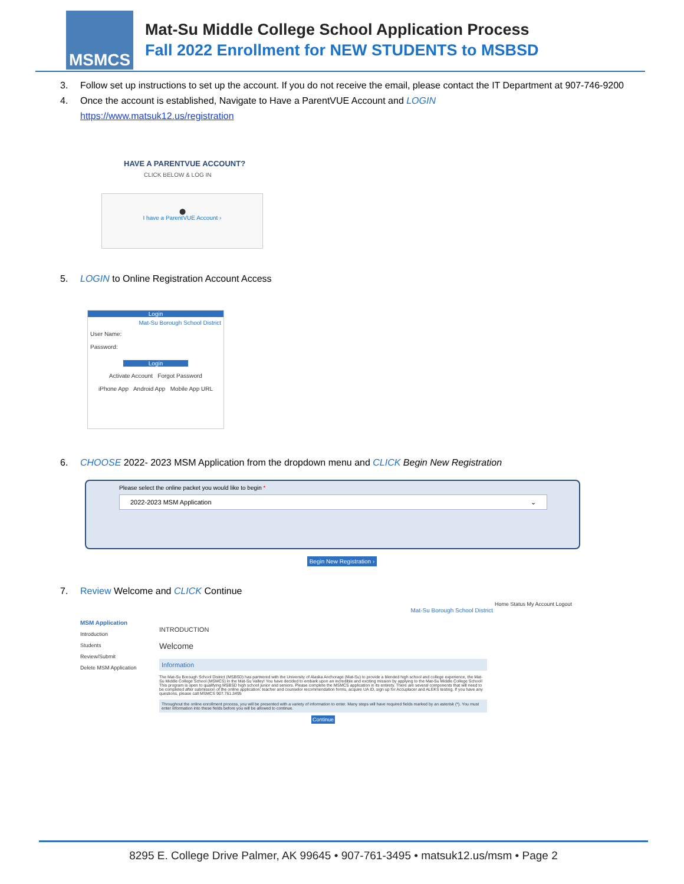MSMCS
Mat-Su Middle College School Application Process
Fall 2022 Enrollment for NEW STUDENTS to MSBSD
3. Follow set up instructions to set up the account. If you do not receive the email, please contact the IT Department at 907-746-9200
4. Once the account is established, Navigate to Have a ParentVUE Account and LOGIN
https://www.matsuk12.us/registration
HAVE A PARENTVUE ACCOUNT?
CLICK BELOW & LOG IN
⬤
I have a ParentVUE Account ›
5. LOGIN to Online Registration Account Access
Login
Mat-Su Borough School District
User Name:
Password:
Login
Activate Account Forgot Password
iPhone App Android App Mobile App URL
6. CHOOSE 2022- 2023 MSM Application from the dropdown menu and CLICK Begin New Registration
Please select the online packet you would like to begin *
2022-2023 MSM Application ⌄
Begin New Registration ›
7. Review Welcome and CLICK Continue
Home Status My Account Logout
Mat-Su Borough School District
MSM Application
Introduction
Students
Review/Submit
Delete MSM Application
INTRODUCTION
Welcome
Information
The Mat-Su Borough School District (MSBSD) has partnered with the University of Alaska Anchorage (Mat-Su) to provide a blended high school and college experience, the Mat-Su Middle College School (MSMCS) in the Mat-Su Valley! You have decided to embark upon an incredible and exciting mission by applying to the Mat-Su Middle College School! This program is open to qualifying MSBSD high school junior and seniors. Please complete the MSMCS application in its entirety. There are several components that will need to be completed after submission of the online application: teacher and counselor recommendation forms, acquire UA ID, sign up for Accuplacer and ALEKS testing. If you have any questions, please call MSMCS 907.761.3495
Throughout the online enrollment process, you will be presented with a variety of information to enter. Many steps will have required fields marked by an asterisk (*). You must enter information into these fields before you will be allowed to continue.
Continue
8295 E. College Drive Palmer, AK 99645 • 907-761-3495 • matsuk12.us/msm • Page 2